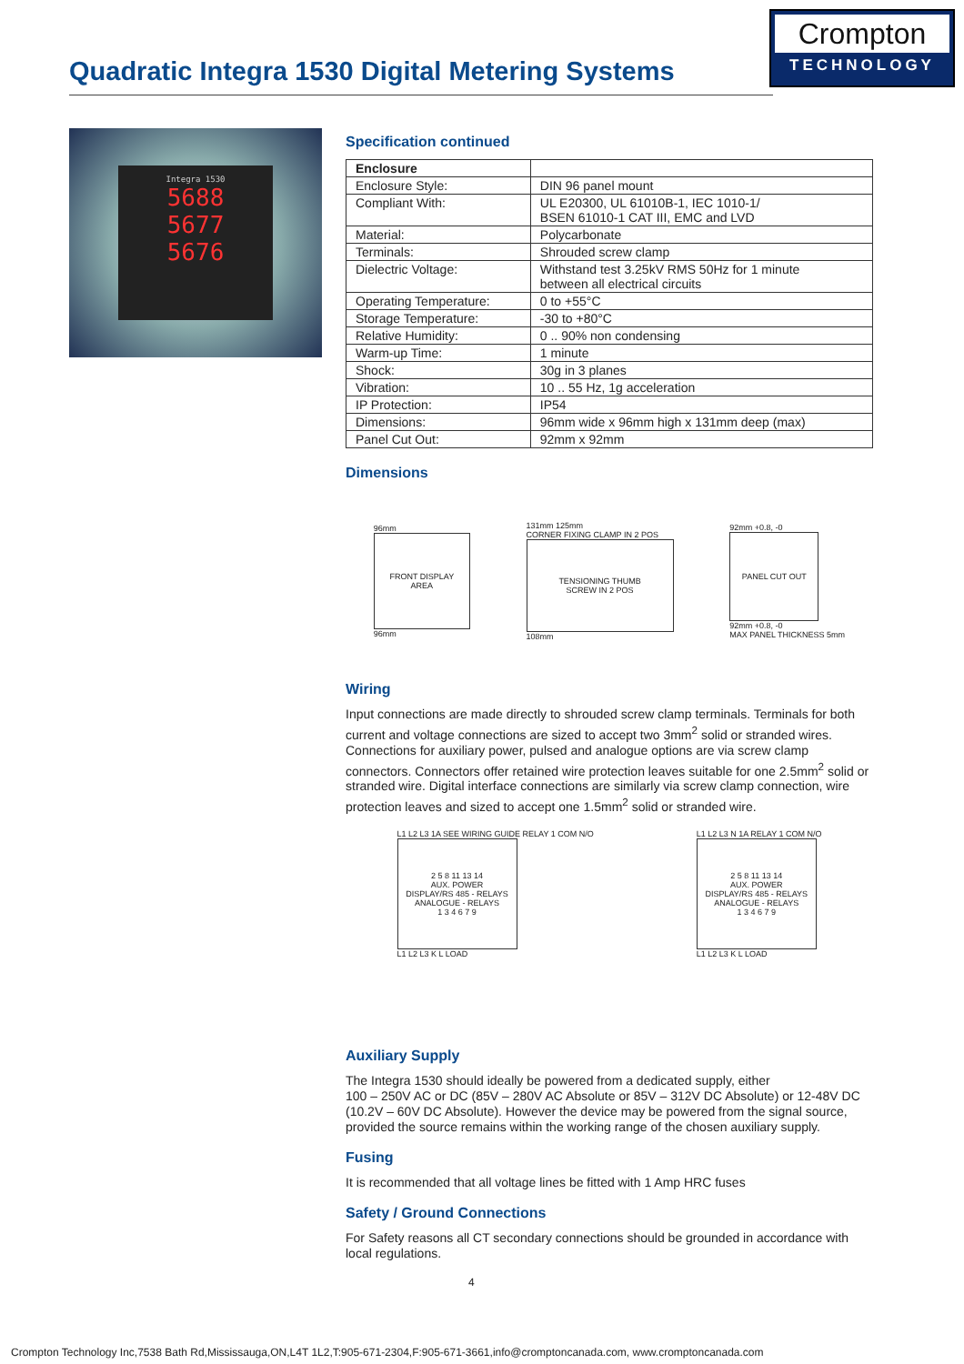Quadratic Integra 1530 Digital Metering Systems
Crompton
TECHNOLOGY
Integra 1530
5688
5677
5676
Specification continued
| Enclosure | |
| Enclosure Style: | DIN 96 panel mount |
| Compliant With: | UL E20300, UL 61010B-1, IEC 1010-1/ BSEN 61010-1 CAT III, EMC and LVD |
| Material: | Polycarbonate |
| Terminals: | Shrouded screw clamp |
| Dielectric Voltage: | Withstand test 3.25kV RMS 50Hz for 1 minute between all electrical circuits |
| Operating Temperature: | 0 to +55°C |
| Storage Temperature: | -30 to +80°C |
| Relative Humidity: | 0 .. 90% non condensing |
| Warm-up Time: | 1 minute |
| Shock: | 30g in 3 planes |
| Vibration: | 10 .. 55 Hz, 1g acceleration |
| IP Protection: | IP54 |
| Dimensions: | 96mm wide x 96mm high x 131mm deep (max) |
| Panel Cut Out: | 92mm x 92mm |
Dimensions
96mm
FRONT DISPLAY
AREA
96mm
131mm 125mm
CORNER FIXING CLAMP IN 2 POS
TENSIONING THUMB
SCREW IN 2 POS
108mm
92mm +0.8, -0
PANEL CUT OUT
92mm +0.8, -0
MAX PANEL THICKNESS 5mm
Wiring
Input connections are made directly to shrouded screw clamp terminals. Terminals for both current and voltage connections are sized to accept two 3mm<sup>2</sup> solid or stranded wires. Connections for auxiliary power, pulsed and analogue options are via screw clamp connectors. Connectors offer retained wire protection leaves suitable for one 2.5mm<sup>2</sup> solid or stranded wire. Digital interface connections are similarly via screw clamp connection, wire protection leaves and sized to accept one 1.5mm<sup>2</sup> solid or stranded wire.
L1 L2 L3 1A SEE WIRING GUIDE RELAY 1 COM N/O
2 5 8 11 13 14
AUX. POWER
DISPLAY/RS 485 - RELAYS
ANALOGUE - RELAYS
1 3 4 6 7 9
L1 L2 L3 K L LOAD
L1 L2 L3 N 1A RELAY 1 COM N/O
2 5 8 11 13 14
AUX. POWER
DISPLAY/RS 485 - RELAYS
ANALOGUE - RELAYS
1 3 4 6 7 9
L1 L2 L3 K L LOAD
Auxiliary Supply
The Integra 1530 should ideally be powered from a dedicated supply, either
100 – 250V AC or DC (85V – 280V AC Absolute or 85V – 312V DC Absolute) or 12-48V DC (10.2V – 60V DC Absolute). However the device may be powered from the signal source, provided the source remains within the working range of the chosen auxiliary supply.
Fusing
It is recommended that all voltage lines be fitted with 1 Amp HRC fuses
Safety / Ground Connections
For Safety reasons all CT secondary connections should be grounded in accordance with local regulations.
4
Crompton Technology Inc,7538 Bath Rd,Mississauga,ON,L4T 1L2,T:905-671-2304,F:905-671-3661,info@cromptoncanada.com, www.cromptoncanada.com